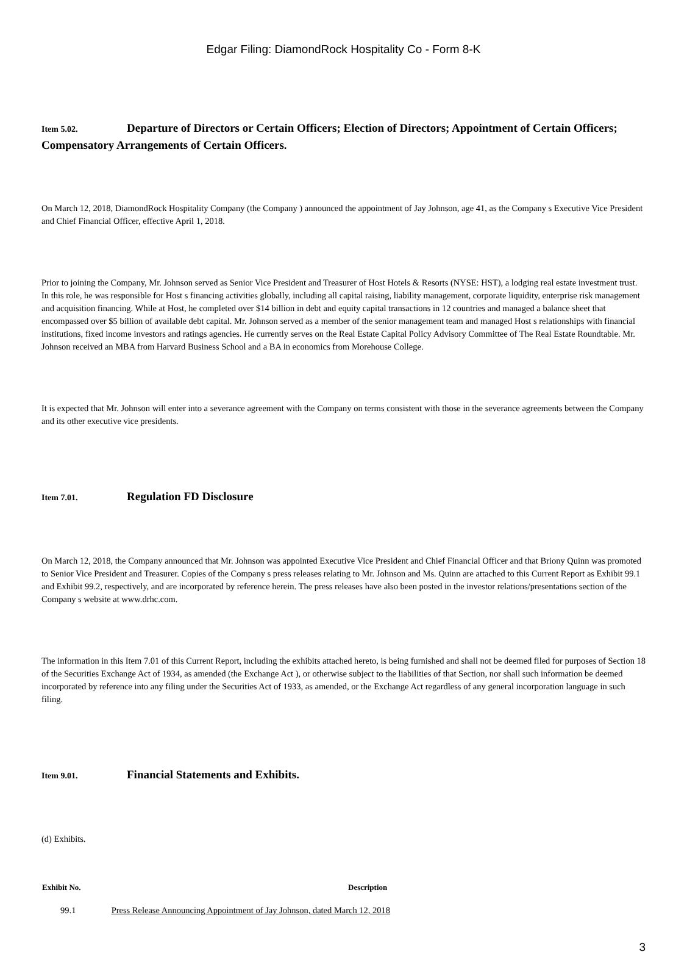Edgar Filing: DiamondRock Hospitality Co - Form 8-K
Item 5.02. Departure of Directors or Certain Officers; Election of Directors; Appointment of Certain Officers; Compensatory Arrangements of Certain Officers.
On March 12, 2018, DiamondRock Hospitality Company (the Company ) announced the appointment of Jay Johnson, age 41, as the Company s Executive Vice President and Chief Financial Officer, effective April 1, 2018.
Prior to joining the Company, Mr. Johnson served as Senior Vice President and Treasurer of Host Hotels & Resorts (NYSE: HST), a lodging real estate investment trust. In this role, he was responsible for Host s financing activities globally, including all capital raising, liability management, corporate liquidity, enterprise risk management and acquisition financing. While at Host, he completed over $14 billion in debt and equity capital transactions in 12 countries and managed a balance sheet that encompassed over $5 billion of available debt capital. Mr. Johnson served as a member of the senior management team and managed Host s relationships with financial institutions, fixed income investors and ratings agencies. He currently serves on the Real Estate Capital Policy Advisory Committee of The Real Estate Roundtable. Mr. Johnson received an MBA from Harvard Business School and a BA in economics from Morehouse College.
It is expected that Mr. Johnson will enter into a severance agreement with the Company on terms consistent with those in the severance agreements between the Company and its other executive vice presidents.
Item 7.01. Regulation FD Disclosure
On March 12, 2018, the Company announced that Mr. Johnson was appointed Executive Vice President and Chief Financial Officer and that Briony Quinn was promoted to Senior Vice President and Treasurer. Copies of the Company s press releases relating to Mr. Johnson and Ms. Quinn are attached to this Current Report as Exhibit 99.1 and Exhibit 99.2, respectively, and are incorporated by reference herein. The press releases have also been posted in the investor relations/presentations section of the Company s website at www.drhc.com.
The information in this Item 7.01 of this Current Report, including the exhibits attached hereto, is being furnished and shall not be deemed filed for purposes of Section 18 of the Securities Exchange Act of 1934, as amended (the Exchange Act ), or otherwise subject to the liabilities of that Section, nor shall such information be deemed incorporated by reference into any filing under the Securities Act of 1933, as amended, or the Exchange Act regardless of any general incorporation language in such filing.
Item 9.01. Financial Statements and Exhibits.
(d) Exhibits.
| Exhibit No. | Description |
| --- | --- |
| 99.1 Press Release Announcing Appointment of Jay Johnson, dated March 12, 2018 | |
3